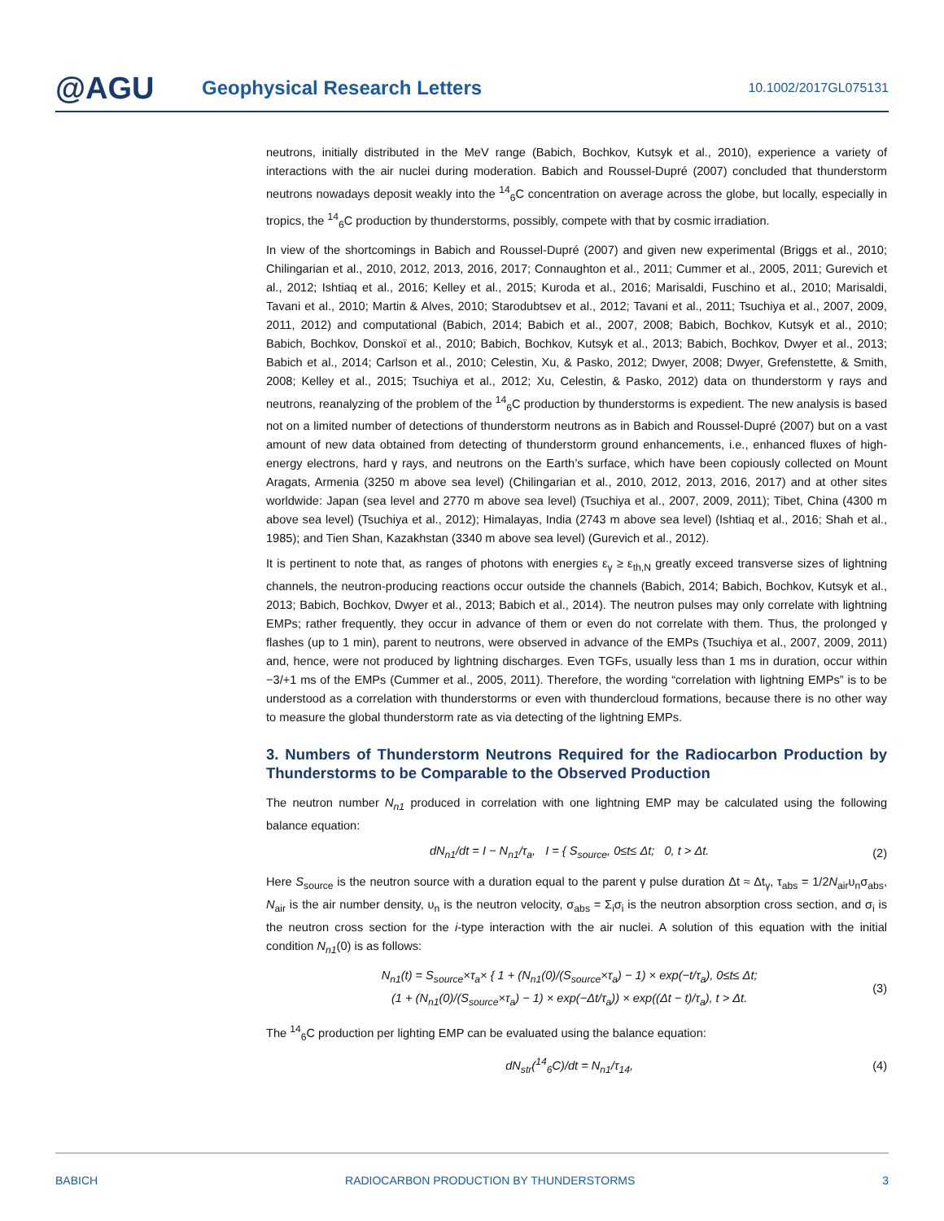@AGU
Geophysical Research Letters
10.1002/2017GL075131
neutrons, initially distributed in the MeV range (Babich, Bochkov, Kutsyk et al., 2010), experience a variety of interactions with the air nuclei during moderation. Babich and Roussel-Dupré (2007) concluded that thunderstorm neutrons nowadays deposit weakly into the <sup>14</sup><sub>6</sub>C concentration on average across the globe, but locally, especially in tropics, the <sup>14</sup><sub>6</sub>C production by thunderstorms, possibly, compete with that by cosmic irradiation.
In view of the shortcomings in Babich and Roussel-Dupré (2007) and given new experimental (Briggs et al., 2010; Chilingarian et al., 2010, 2012, 2013, 2016, 2017; Connaughton et al., 2011; Cummer et al., 2005, 2011; Gurevich et al., 2012; Ishtiaq et al., 2016; Kelley et al., 2015; Kuroda et al., 2016; Marisaldi, Fuschino et al., 2010; Marisaldi, Tavani et al., 2010; Martin & Alves, 2010; Starodubtsev et al., 2012; Tavani et al., 2011; Tsuchiya et al., 2007, 2009, 2011, 2012) and computational (Babich, 2014; Babich et al., 2007, 2008; Babich, Bochkov, Kutsyk et al., 2010; Babich, Bochkov, Donskoï et al., 2010; Babich, Bochkov, Kutsyk et al., 2013; Babich, Bochkov, Dwyer et al., 2013; Babich et al., 2014; Carlson et al., 2010; Celestin, Xu, & Pasko, 2012; Dwyer, 2008; Dwyer, Grefenstette, & Smith, 2008; Kelley et al., 2015; Tsuchiya et al., 2012; Xu, Celestin, & Pasko, 2012) data on thunderstorm γ rays and neutrons, reanalyzing of the problem of the <sup>14</sup><sub>6</sub>C production by thunderstorms is expedient. The new analysis is based not on a limited number of detections of thunderstorm neutrons as in Babich and Roussel-Dupré (2007) but on a vast amount of new data obtained from detecting of thunderstorm ground enhancements, i.e., enhanced fluxes of high-energy electrons, hard γ rays, and neutrons on the Earth’s surface, which have been copiously collected on Mount Aragats, Armenia (3250 m above sea level) (Chilingarian et al., 2010, 2012, 2013, 2016, 2017) and at other sites worldwide: Japan (sea level and 2770 m above sea level) (Tsuchiya et al., 2007, 2009, 2011); Tibet, China (4300 m above sea level) (Tsuchiya et al., 2012); Himalayas, India (2743 m above sea level) (Ishtiaq et al., 2016; Shah et al., 1985); and Tien Shan, Kazakhstan (3340 m above sea level) (Gurevich et al., 2012).
It is pertinent to note that, as ranges of photons with energies ε<sub>γ</sub> ≥ ε<sub>th,N</sub> greatly exceed transverse sizes of lightning channels, the neutron-producing reactions occur outside the channels (Babich, 2014; Babich, Bochkov, Kutsyk et al., 2013; Babich, Bochkov, Dwyer et al., 2013; Babich et al., 2014). The neutron pulses may only correlate with lightning EMPs; rather frequently, they occur in advance of them or even do not correlate with them. Thus, the prolonged γ flashes (up to 1 min), parent to neutrons, were observed in advance of the EMPs (Tsuchiya et al., 2007, 2009, 2011) and, hence, were not produced by lightning discharges. Even TGFs, usually less than 1 ms in duration, occur within −3/+1 ms of the EMPs (Cummer et al., 2005, 2011). Therefore, the wording “correlation with lightning EMPs” is to be understood as a correlation with thunderstorms or even with thundercloud formations, because there is no other way to measure the global thunderstorm rate as via detecting of the lightning EMPs.
3. Numbers of Thunderstorm Neutrons Required for the Radiocarbon Production by Thunderstorms to be Comparable to the Observed Production
The neutron number N<sub>n1</sub> produced in correlation with one lightning EMP may be calculated using the following balance equation:
dN<sub>n1</sub>/dt = I − N<sub>n1</sub>/τ<sub>a</sub>, I = { S<sub>source</sub>, 0≤t≤ Δt; 0, t > Δt. (2)
Here S<sub>source</sub> is the neutron source with a duration equal to the parent γ pulse duration Δt ≈ Δt<sub>γ</sub>, τ<sub>abs</sub> = 1/2N<sub>air</sub>υ<sub>n</sub>σ<sub>abs</sub>, N<sub>air</sub> is the air number density, υ<sub>n</sub> is the neutron velocity, σ<sub>abs</sub> = Σ<sub>i</sub>σ<sub>i</sub> is the neutron absorption cross section, and σ<sub>i</sub> is the neutron cross section for the i-type interaction with the air nuclei. A solution of this equation with the initial condition N<sub>n1</sub>(0) is as follows:
N<sub>n1</sub>(t) = S<sub>source</sub>×τ<sub>a</sub>× { 1 + (N<sub>n1</sub>(0)/(S<sub>source</sub>×τ<sub>a</sub>) − 1) × exp(−t/τ<sub>a</sub>), 0≤t≤ Δt;
(1 + (N<sub>n1</sub>(0)/(S<sub>source</sub>×τ<sub>a</sub>) − 1) × exp(−Δt/τ<sub>a</sub>)) × exp((Δt − t)/τ<sub>a</sub>), t > Δt. (3)
The <sup>14</sup><sub>6</sub>C production per lighting EMP can be evaluated using the balance equation:
dN<sub>str</sub>(<sup>14</sup><sub>6</sub>C)/dt = N<sub>n1</sub>/τ<sub>14</sub>, (4)
BABICH RADIOCARBON PRODUCTION BY THUNDERSTORMS 3